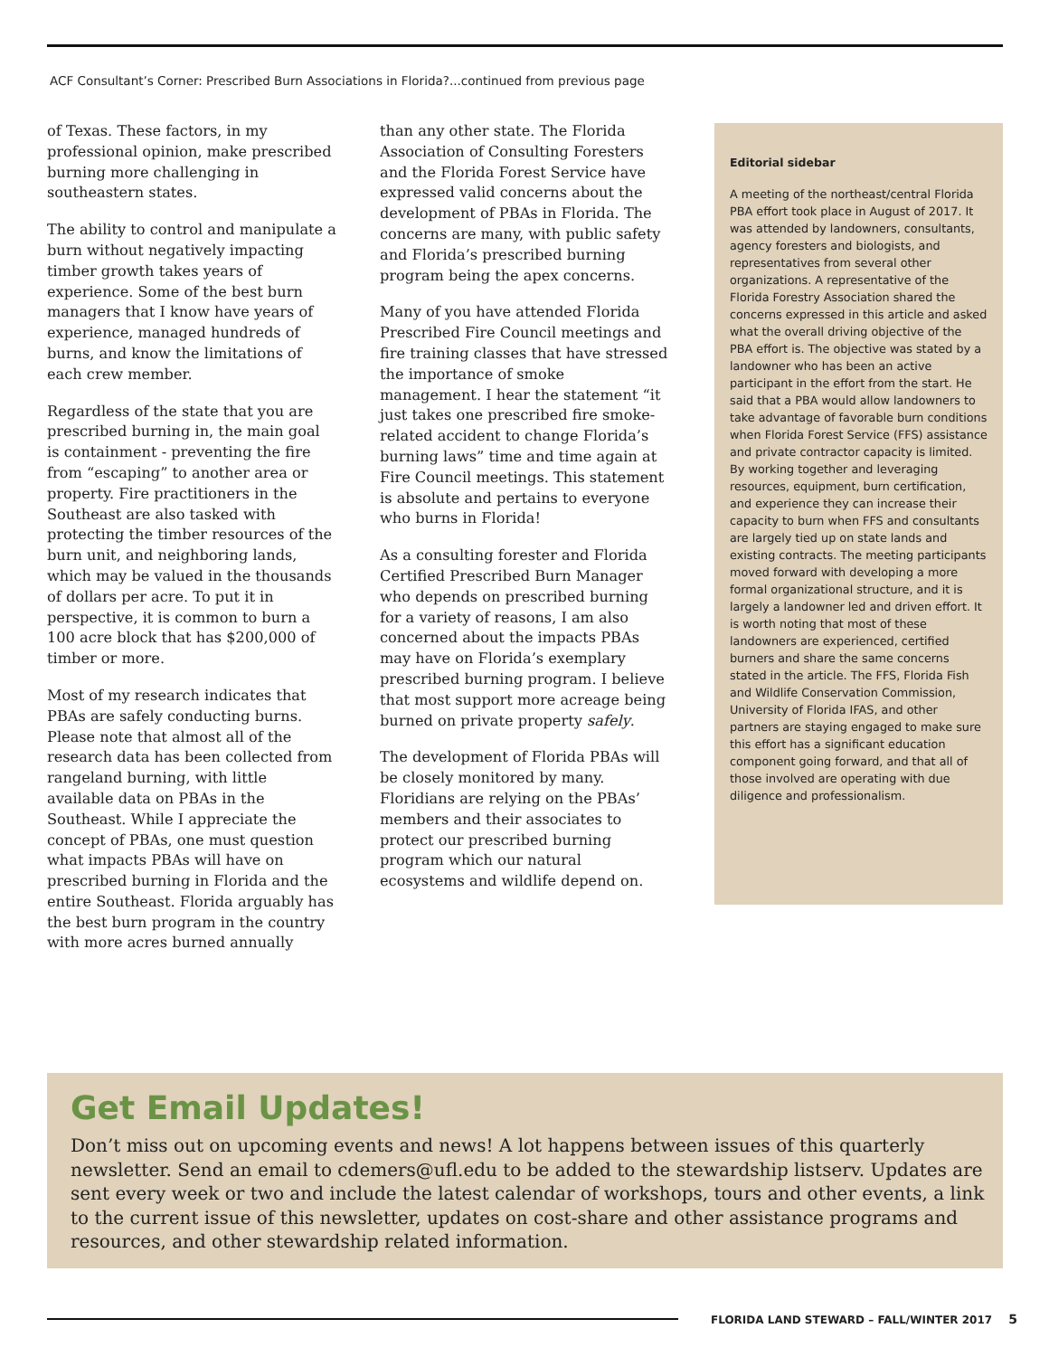ACF Consultant’s Corner: Prescribed Burn Associations in Florida?...continued from previous page
of Texas. These factors, in my professional opinion, make prescribed burning more challenging in southeastern states.
The ability to control and manipulate a burn without negatively impacting timber growth takes years of experience. Some of the best burn managers that I know have years of experience, managed hundreds of burns, and know the limitations of each crew member.
Regardless of the state that you are prescribed burning in, the main goal is containment - preventing the fire from “escaping” to another area or property. Fire practitioners in the Southeast are also tasked with protecting the timber resources of the burn unit, and neighboring lands, which may be valued in the thousands of dollars per acre. To put it in perspective, it is common to burn a 100 acre block that has $200,000 of timber or more.
Most of my research indicates that PBAs are safely conducting burns. Please note that almost all of the research data has been collected from rangeland burning, with little available data on PBAs in the Southeast. While I appreciate the concept of PBAs, one must question what impacts PBAs will have on prescribed burning in Florida and the entire Southeast. Florida arguably has the best burn program in the country with more acres burned annually
than any other state. The Florida Association of Consulting Foresters and the Florida Forest Service have expressed valid concerns about the development of PBAs in Florida. The concerns are many, with public safety and Florida’s prescribed burning program being the apex concerns.
Many of you have attended Florida Prescribed Fire Council meetings and fire training classes that have stressed the importance of smoke management. I hear the statement “it just takes one prescribed fire smoke-related accident to change Florida’s burning laws” time and time again at Fire Council meetings. This statement is absolute and pertains to everyone who burns in Florida!
As a consulting forester and Florida Certified Prescribed Burn Manager who depends on prescribed burning for a variety of reasons, I am also concerned about the impacts PBAs may have on Florida’s exemplary prescribed burning program. I believe that most support more acreage being burned on private property safely.
The development of Florida PBAs will be closely monitored by many. Floridians are relying on the PBAs’ members and their associates to protect our prescribed burning program which our natural ecosystems and wildlife depend on.
Editorial sidebar
A meeting of the northeast/central Florida PBA effort took place in August of 2017. It was attended by landowners, consultants, agency foresters and biologists, and representatives from several other organizations. A representative of the Florida Forestry Association shared the concerns expressed in this article and asked what the overall driving objective of the PBA effort is. The objective was stated by a landowner who has been an active participant in the effort from the start. He said that a PBA would allow landowners to take advantage of favorable burn conditions when Florida Forest Service (FFS) assistance and private contractor capacity is limited. By working together and leveraging resources, equipment, burn certification, and experience they can increase their capacity to burn when FFS and consultants are largely tied up on state lands and existing contracts. The meeting participants moved forward with developing a more formal organizational structure, and it is largely a landowner led and driven effort. It is worth noting that most of these landowners are experienced, certified burners and share the same concerns stated in the article. The FFS, Florida Fish and Wildlife Conservation Commission, University of Florida IFAS, and other partners are staying engaged to make sure this effort has a significant education component going forward, and that all of those involved are operating with due diligence and professionalism.
Get Email Updates!
Don’t miss out on upcoming events and news! A lot happens between issues of this quarterly newsletter. Send an email to cdemers@ufl.edu to be added to the stewardship listserv. Updates are sent every week or two and include the latest calendar of workshops, tours and other events, a link to the current issue of this newsletter, updates on cost-share and other assistance programs and resources, and other stewardship related information.
FLORIDA LAND STEWARD – FALL/WINTER 2017 5